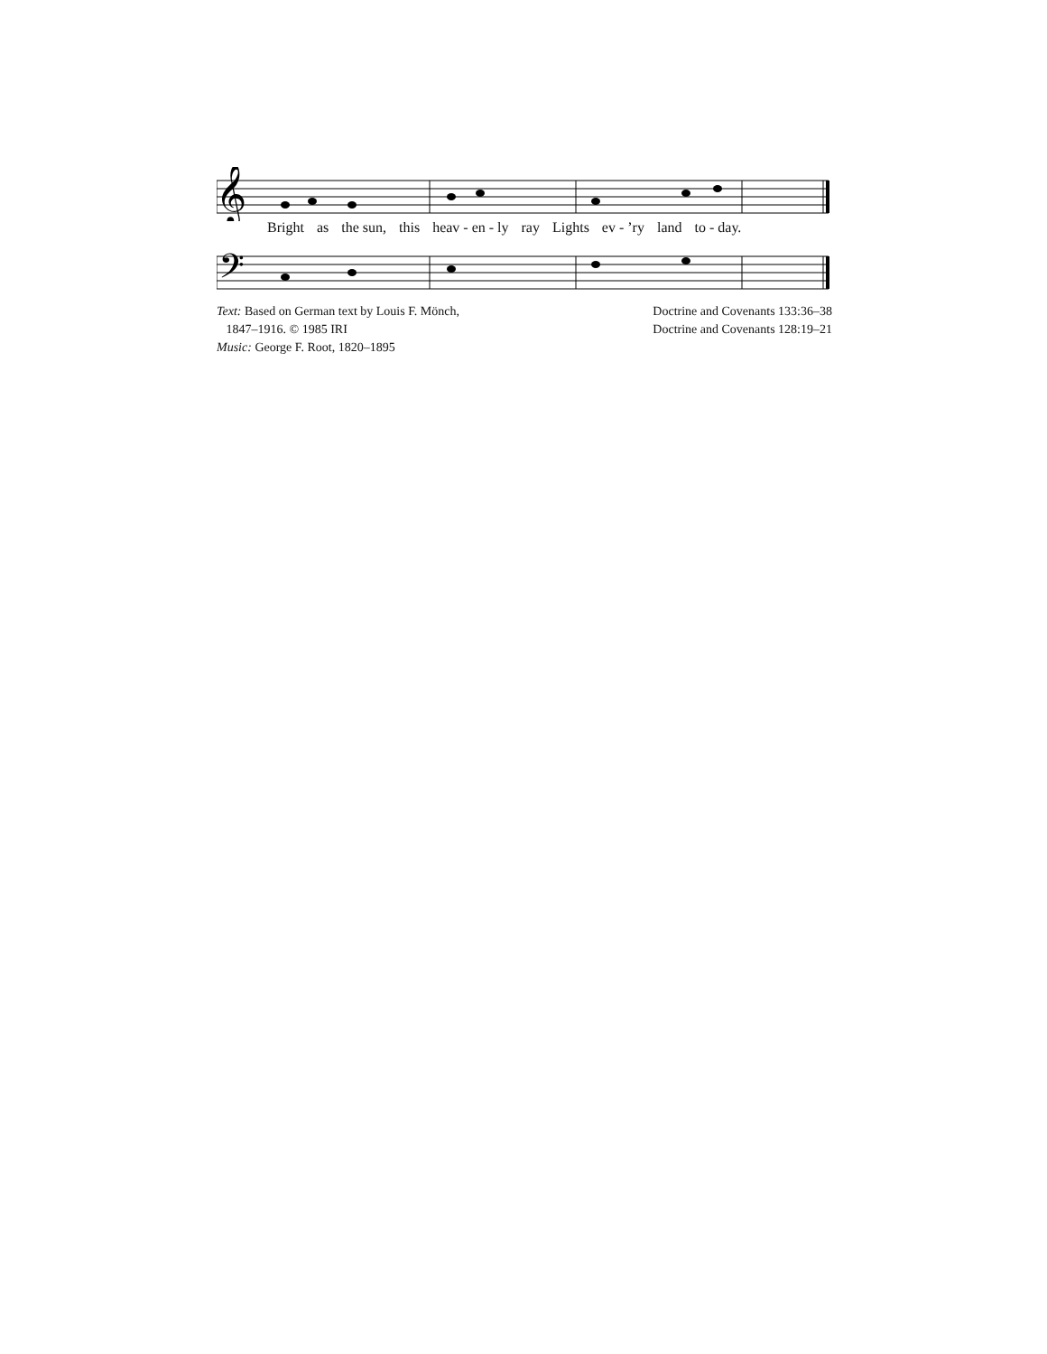𝄞
Bright as the sun, this heav - en - ly ray Lights ev - ’ry land to - day.
𝄢
Text: Based on German text by Louis F. Mönch,
1847–1916. © 1985 IRI
Music: George F. Root, 1820–1895
Doctrine and Covenants 133:36–38
Doctrine and Covenants 128:19–21